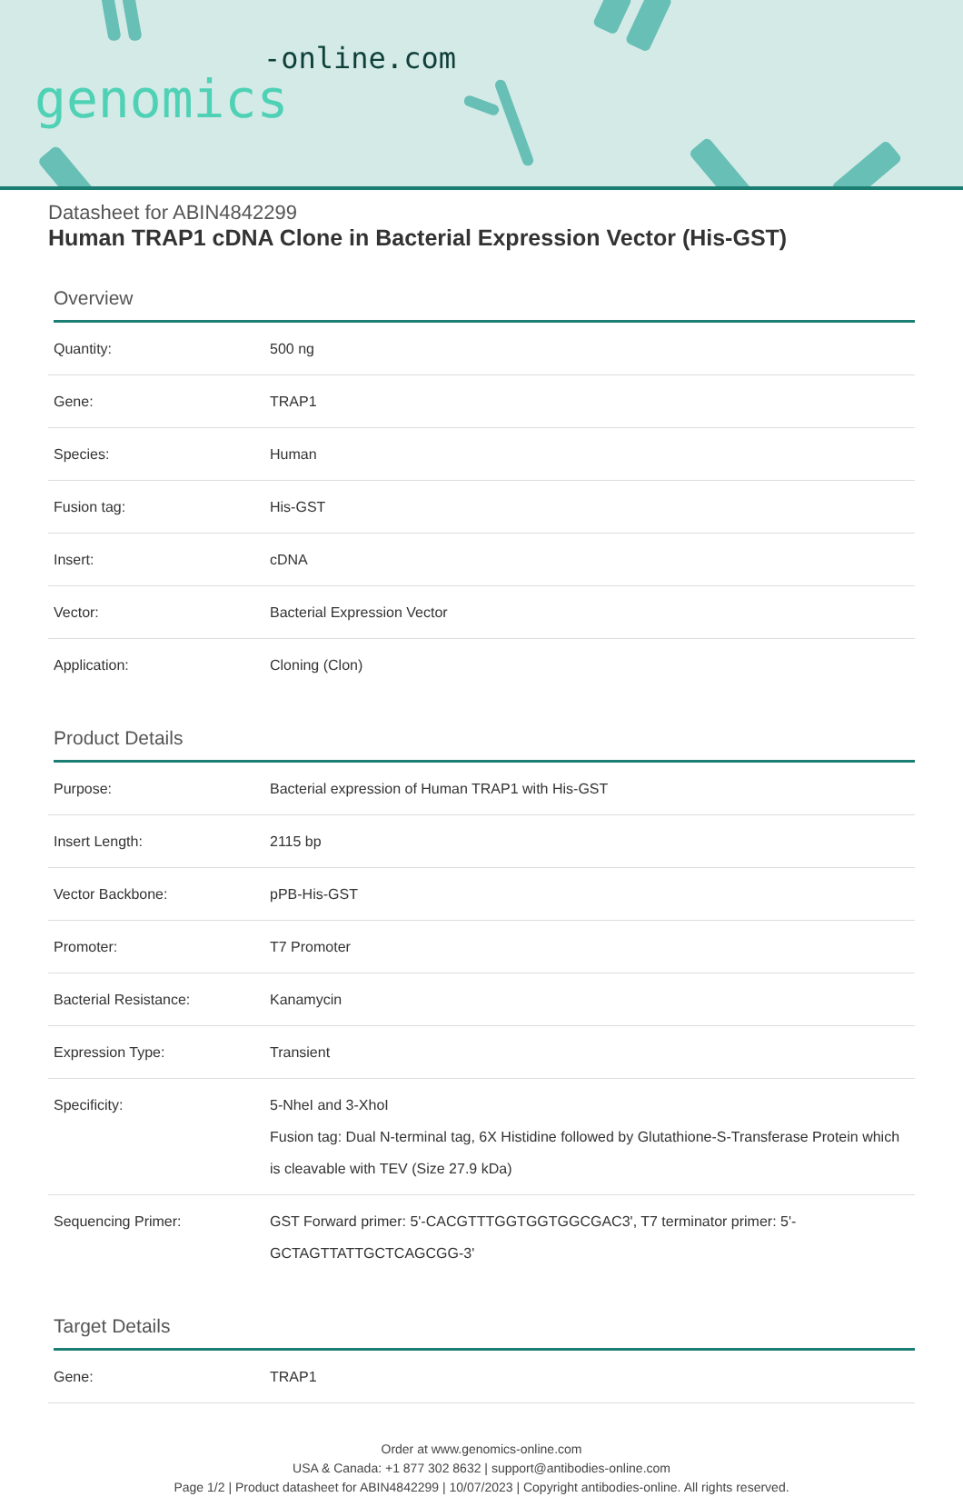-online.com
genomics
Datasheet for ABIN4842299
Human TRAP1 cDNA Clone in Bacterial Expression Vector (His-GST)
Overview
| Quantity: | 500 ng |
| Gene: | TRAP1 |
| Species: | Human |
| Fusion tag: | His-GST |
| Insert: | cDNA |
| Vector: | Bacterial Expression Vector |
| Application: | Cloning (Clon) |
Product Details
| Purpose: | Bacterial expression of Human TRAP1 with His-GST |
| Insert Length: | 2115 bp |
| Vector Backbone: | pPB-His-GST |
| Promoter: | T7 Promoter |
| Bacterial Resistance: | Kanamycin |
| Expression Type: | Transient |
| Specificity: | 5-NheI and 3-XhoI Fusion tag: Dual N-terminal tag, 6X Histidine followed by Glutathione-S-Transferase Protein which is cleavable with TEV (Size 27.9 kDa) |
| Sequencing Primer: | GST Forward primer: 5'-CACGTTTGGTGGTGGCGAC3', T7 terminator primer: 5'-GCTAGTTATTGCTCAGCGG-3' |
Target Details
| Gene: | TRAP1 |
Order at www.genomics-online.com
USA & Canada: +1 877 302 8632 | support@antibodies-online.com
Page 1/2 | Product datasheet for ABIN4842299 | 10/07/2023 | Copyright antibodies-online. All rights reserved.